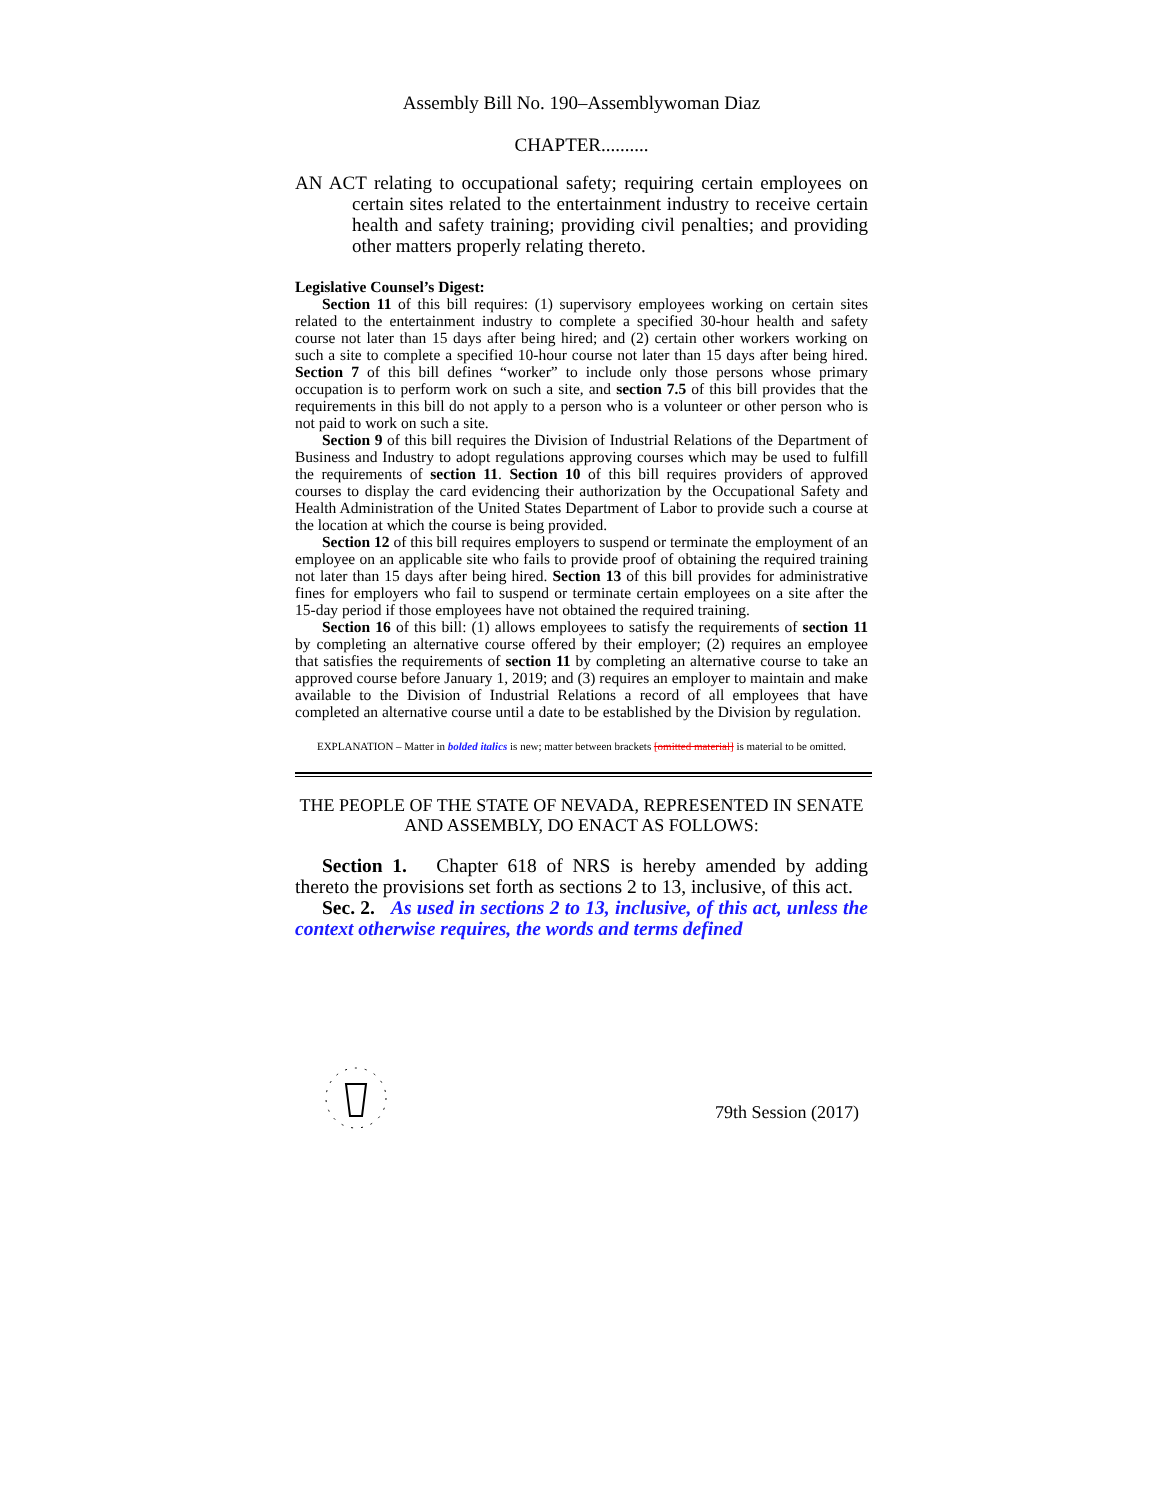Assembly Bill No. 190–Assemblywoman Diaz
CHAPTER..........
AN ACT relating to occupational safety; requiring certain employees on certain sites related to the entertainment industry to receive certain health and safety training; providing civil penalties; and providing other matters properly relating thereto.
Legislative Counsel’s Digest:
Section 11 of this bill requires: (1) supervisory employees working on certain sites related to the entertainment industry to complete a specified 30-hour health and safety course not later than 15 days after being hired; and (2) certain other workers working on such a site to complete a specified 10-hour course not later than 15 days after being hired. Section 7 of this bill defines “worker” to include only those persons whose primary occupation is to perform work on such a site, and section 7.5 of this bill provides that the requirements in this bill do not apply to a person who is a volunteer or other person who is not paid to work on such a site.
Section 9 of this bill requires the Division of Industrial Relations of the Department of Business and Industry to adopt regulations approving courses which may be used to fulfill the requirements of section 11. Section 10 of this bill requires providers of approved courses to display the card evidencing their authorization by the Occupational Safety and Health Administration of the United States Department of Labor to provide such a course at the location at which the course is being provided.
Section 12 of this bill requires employers to suspend or terminate the employment of an employee on an applicable site who fails to provide proof of obtaining the required training not later than 15 days after being hired. Section 13 of this bill provides for administrative fines for employers who fail to suspend or terminate certain employees on a site after the 15-day period if those employees have not obtained the required training.
Section 16 of this bill: (1) allows employees to satisfy the requirements of section 11 by completing an alternative course offered by their employer; (2) requires an employee that satisfies the requirements of section 11 by completing an alternative course to take an approved course before January 1, 2019; and (3) requires an employer to maintain and make available to the Division of Industrial Relations a record of all employees that have completed an alternative course until a date to be established by the Division by regulation.
EXPLANATION – Matter in bolded italics is new; matter between brackets [omitted material] is material to be omitted.
THE PEOPLE OF THE STATE OF NEVADA, REPRESENTED IN SENATE AND ASSEMBLY, DO ENACT AS FOLLOWS:
Section 1. Chapter 618 of NRS is hereby amended by adding thereto the provisions set forth as sections 2 to 13, inclusive, of this act.
Sec. 2. As used in sections 2 to 13, inclusive, of this act, unless the context otherwise requires, the words and terms defined
79th Session (2017)